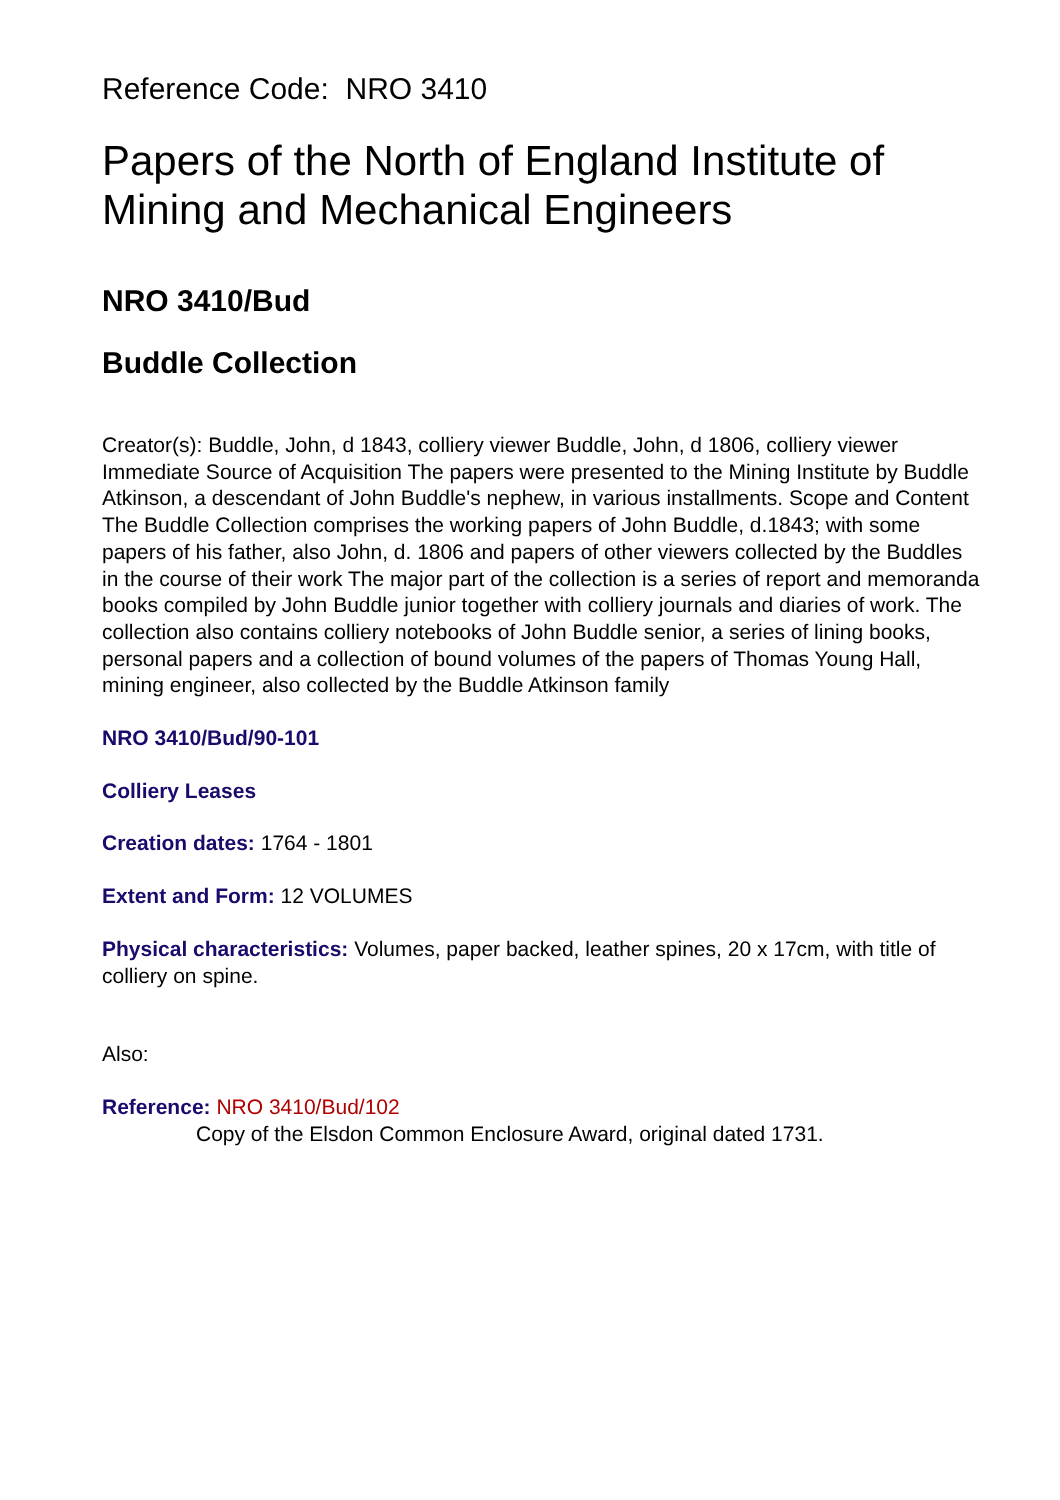Reference Code: NRO 3410
Papers of the North of England Institute of Mining and Mechanical Engineers
NRO 3410/Bud
Buddle Collection
Creator(s): Buddle, John, d 1843, colliery viewer Buddle, John, d 1806, colliery viewer Immediate Source of Acquisition The papers were presented to the Mining Institute by Buddle Atkinson, a descendant of John Buddle's nephew, in various installments. Scope and Content The Buddle Collection comprises the working papers of John Buddle, d.1843; with some papers of his father, also John, d. 1806 and papers of other viewers collected by the Buddles in the course of their work The major part of the collection is a series of report and memoranda books compiled by John Buddle junior together with colliery journals and diaries of work. The collection also contains colliery notebooks of John Buddle senior, a series of lining books, personal papers and a collection of bound volumes of the papers of Thomas Young Hall, mining engineer, also collected by the Buddle Atkinson family
NRO 3410/Bud/90-101
Colliery Leases
Creation dates: 1764 - 1801
Extent and Form: 12 VOLUMES
Physical characteristics: Volumes, paper backed, leather spines, 20 x 17cm, with title of colliery on spine.
Also:
Reference: NRO 3410/Bud/102
Copy of the Elsdon Common Enclosure Award, original dated 1731.